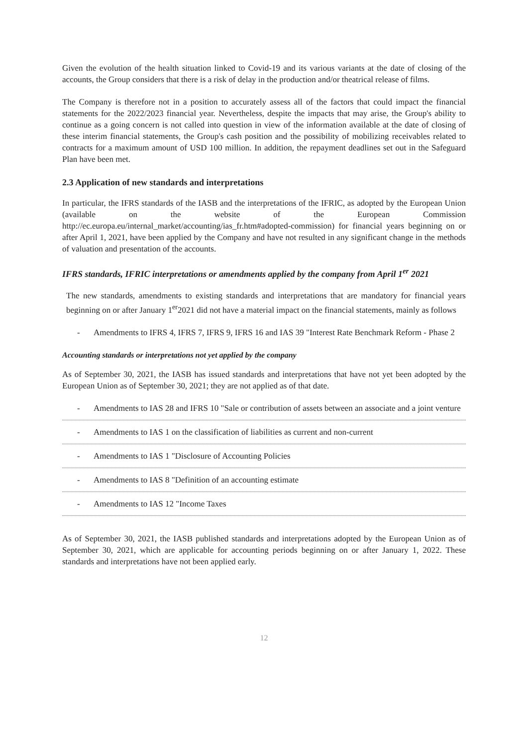Given the evolution of the health situation linked to Covid-19 and its various variants at the date of closing of the accounts, the Group considers that there is a risk of delay in the production and/or theatrical release of films.
The Company is therefore not in a position to accurately assess all of the factors that could impact the financial statements for the 2022/2023 financial year. Nevertheless, despite the impacts that may arise, the Group's ability to continue as a going concern is not called into question in view of the information available at the date of closing of these interim financial statements, the Group's cash position and the possibility of mobilizing receivables related to contracts for a maximum amount of USD 100 million. In addition, the repayment deadlines set out in the Safeguard Plan have been met.
2.3 Application of new standards and interpretations
In particular, the IFRS standards of the IASB and the interpretations of the IFRIC, as adopted by the European Union (available on the website of the European Commission http://ec.europa.eu/internal_market/accounting/ias_fr.htm#adopted-commission) for financial years beginning on or after April 1, 2021, have been applied by the Company and have not resulted in any significant change in the methods of valuation and presentation of the accounts.
IFRS standards, IFRIC interpretations or amendments applied by the company from April 1<sup>er</sup> 2021
The new standards, amendments to existing standards and interpretations that are mandatory for financial years beginning on or after January 1<sup>er</sup>2021 did not have a material impact on the financial statements, mainly as follows
- Amendments to IFRS 4, IFRS 7, IFRS 9, IFRS 16 and IAS 39 "Interest Rate Benchmark Reform - Phase 2
Accounting standards or interpretations not yet applied by the company
As of September 30, 2021, the IASB has issued standards and interpretations that have not yet been adopted by the European Union as of September 30, 2021; they are not applied as of that date.
- Amendments to IAS 28 and IFRS 10 "Sale or contribution of assets between an associate and a joint venture
- Amendments to IAS 1 on the classification of liabilities as current and non-current
- Amendments to IAS 1 "Disclosure of Accounting Policies
- Amendments to IAS 8 "Definition of an accounting estimate
- Amendments to IAS 12 "Income Taxes
As of September 30, 2021, the IASB published standards and interpretations adopted by the European Union as of September 30, 2021, which are applicable for accounting periods beginning on or after January 1, 2022. These standards and interpretations have not been applied early.
12